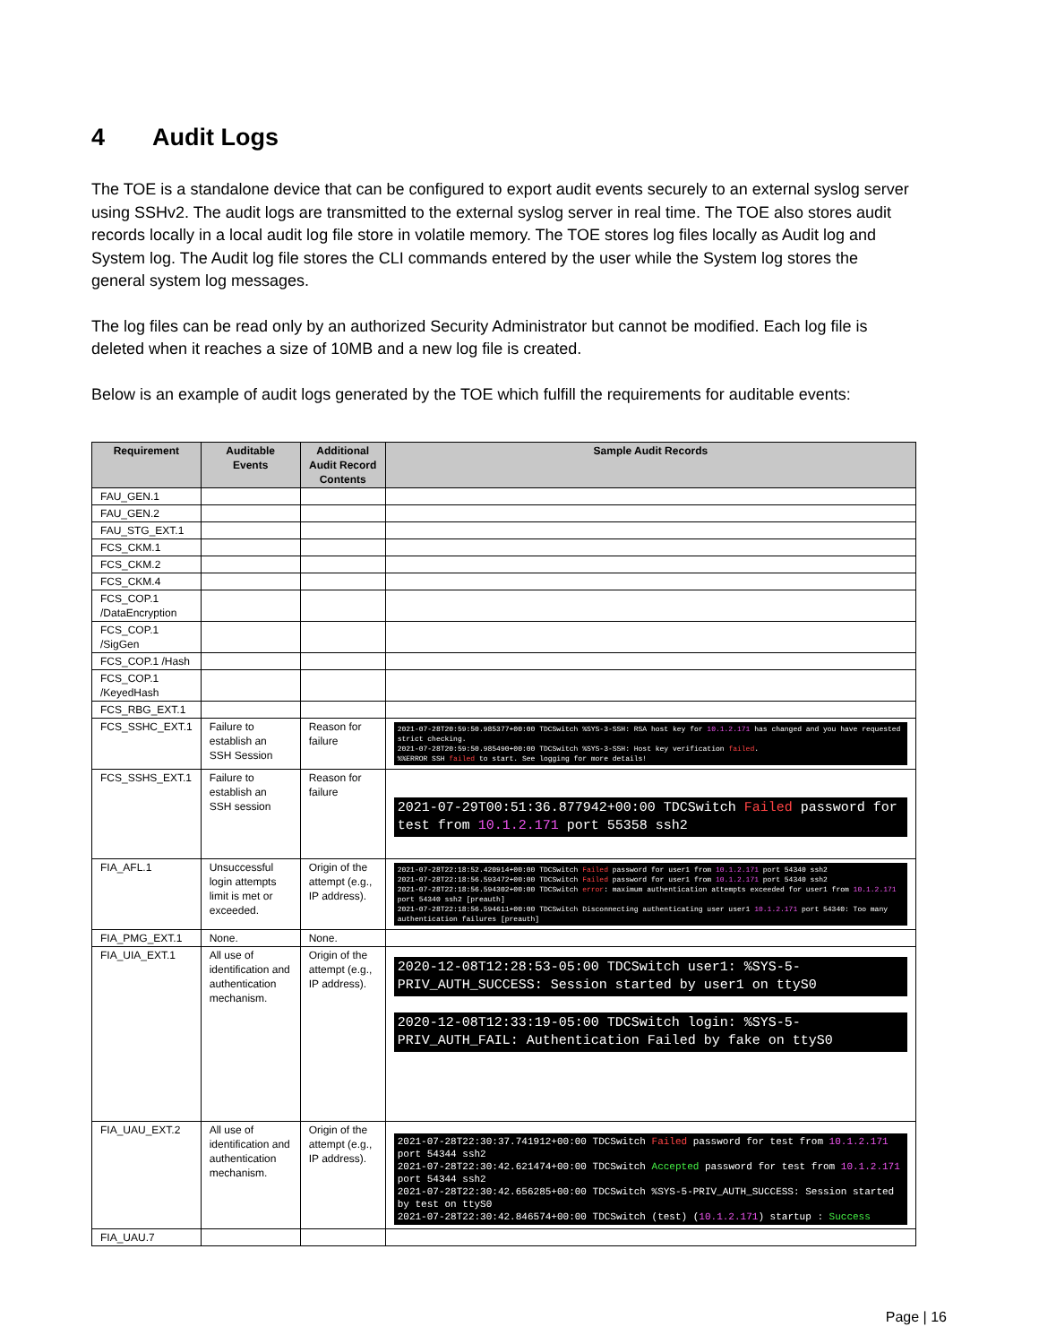4 Audit Logs
The TOE is a standalone device that can be configured to export audit events securely to an external syslog server using SSHv2. The audit logs are transmitted to the external syslog server in real time. The TOE also stores audit records locally in a local audit log file store in volatile memory. The TOE stores log files locally as Audit log and System log. The Audit log file stores the CLI commands entered by the user while the System log stores the general system log messages.
The log files can be read only by an authorized Security Administrator but cannot be modified. Each log file is deleted when it reaches a size of 10MB and a new log file is created.
Below is an example of audit logs generated by the TOE which fulfill the requirements for auditable events:
| Requirement | Auditable Events | Additional Audit Record Contents | Sample Audit Records |
| --- | --- | --- | --- |
| FAU_GEN.1 | | | |
| FAU_GEN.2 | | | |
| FAU_STG_EXT.1 | | | |
| FCS_CKM.1 | | | |
| FCS_CKM.2 | | | |
| FCS_CKM.4 | | | |
| FCS_COP.1 /DataEncryption | | | |
| FCS_COP.1 /SigGen | | | |
| FCS_COP.1 /Hash | | | |
| FCS_COP.1 /KeyedHash | | | |
| FCS_RBG_EXT.1 | | | |
| FCS_SSHC_EXT.1 | Failure to establish an SSH Session | Reason for failure | 2021-07-28T20:59:50.985377+00:00 TDCSwitch %SYS-3-SSH: RSA host key for 10.1.2.171 has changed and you have requested strict checking. 2021-07-28T20:59:50.985490+00:00 TDCSwitch %SYS-3-SSH: Host key verification failed . %%ERROR SSH failed to start. See logging for more details! |
| FCS_SSHS_EXT.1 | Failure to establish an SSH session | Reason for failure | 2021-07-29T00:51:36.877942+00:00 TDCSwitch Failed password for test from 10.1.2.171 port 55358 ssh2 |
| FIA_AFL.1 | Unsuccessful login attempts limit is met or exceeded. | Origin of the attempt (e.g., IP address). | 2021-07-28T22:18:52.420914+00:00 TDCSwitch Failed password for user1 from 10.1.2.171 port 54340 ssh2 2021-07-28T22:18:56.593472+00:00 TDCSwitch Failed password for user1 from 10.1.2.171 port 54340 ssh2 2021-07-28T22:18:56.594302+00:00 TDCSwitch error : maximum authentication attempts exceeded for user1 from 10.1.2.171 port 54340 ssh2 [preauth] 2021-07-28T22:18:56.594611+00:00 TDCSwitch Disconnecting authenticating user user1 10.1.2.171 port 54340: Too many authentication failures [preauth] |
| FIA_PMG_EXT.1 | None. | None. | |
| FIA_UIA_EXT.1 | All use of identification and authentication mechanism. | Origin of the attempt (e.g., IP address). | 2020-12-08T12:28:53-05:00 TDCSwitch user1: %SYS-5-PRIV_AUTH_SUCCESS: Session started by user1 on ttyS0 2020-12-08T12:33:19-05:00 TDCSwitch login: %SYS-5-PRIV_AUTH_FAIL: Authentication Failed by fake on ttyS0 |
| FIA_UAU_EXT.2 | All use of identification and authentication mechanism. | Origin of the attempt (e.g., IP address). | 2021-07-28T22:30:37.741912+00:00 TDCSwitch Failed password for test from 10.1.2.171 port 54344 ssh2 2021-07-28T22:30:42.621474+00:00 TDCSwitch Accepted password for test from 10.1.2.171 port 54344 ssh2 2021-07-28T22:30:42.656285+00:00 TDCSwitch %SYS-5-PRIV_AUTH_SUCCESS: Session started by test on ttyS0 2021-07-28T22:30:42.846574+00:00 TDCSwitch (test) ( 10.1.2.171 ) startup : Success |
| FIA_UAU.7 | | | |
Page | 16